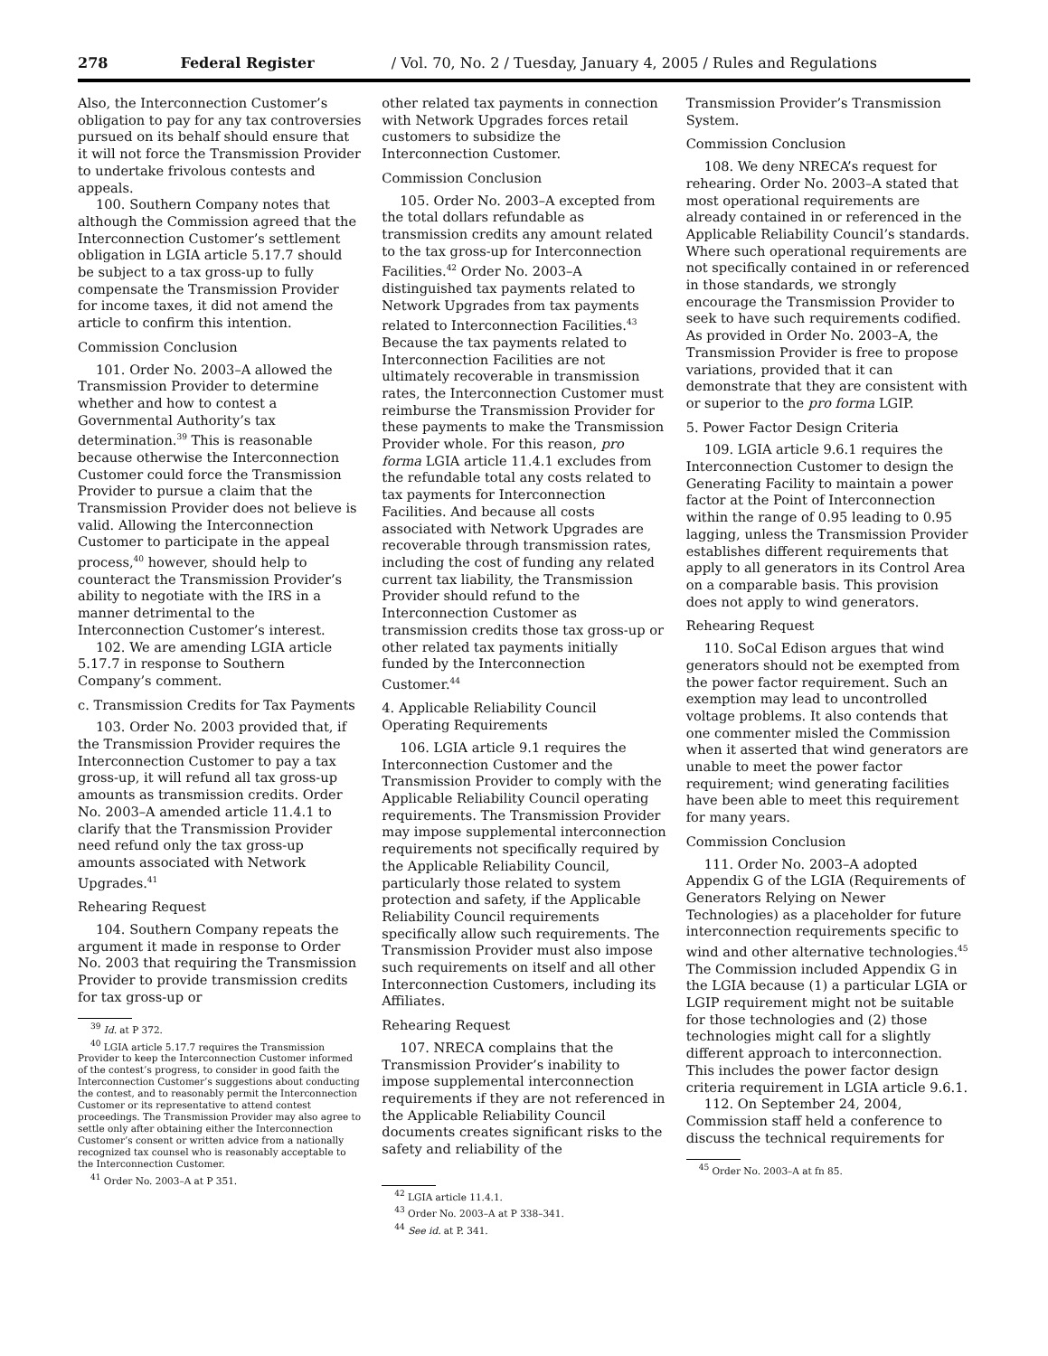278 Federal Register / Vol. 70, No. 2 / Tuesday, January 4, 2005 / Rules and Regulations
Also, the Interconnection Customer’s obligation to pay for any tax controversies pursued on its behalf should ensure that it will not force the Transmission Provider to undertake frivolous contests and appeals.
100. Southern Company notes that although the Commission agreed that the Interconnection Customer’s settlement obligation in LGIA article 5.17.7 should be subject to a tax gross-up to fully compensate the Transmission Provider for income taxes, it did not amend the article to confirm this intention.
Commission Conclusion
101. Order No. 2003–A allowed the Transmission Provider to determine whether and how to contest a Governmental Authority’s tax determination.<sup>39</sup> This is reasonable because otherwise the Interconnection Customer could force the Transmission Provider to pursue a claim that the Transmission Provider does not believe is valid. Allowing the Interconnection Customer to participate in the appeal process,<sup>40</sup> however, should help to counteract the Transmission Provider’s ability to negotiate with the IRS in a manner detrimental to the Interconnection Customer’s interest.
102. We are amending LGIA article 5.17.7 in response to Southern Company’s comment.
c. Transmission Credits for Tax Payments
103. Order No. 2003 provided that, if the Transmission Provider requires the Interconnection Customer to pay a tax gross-up, it will refund all tax gross-up amounts as transmission credits. Order No. 2003–A amended article 11.4.1 to clarify that the Transmission Provider need refund only the tax gross-up amounts associated with Network Upgrades.<sup>41</sup>
Rehearing Request
104. Southern Company repeats the argument it made in response to Order No. 2003 that requiring the Transmission Provider to provide transmission credits for tax gross-up or
<sup>39</sup> Id. at P 372.
<sup>40</sup> LGIA article 5.17.7 requires the Transmission Provider to keep the Interconnection Customer informed of the contest’s progress, to consider in good faith the Interconnection Customer’s suggestions about conducting the contest, and to reasonably permit the Interconnection Customer or its representative to attend contest proceedings. The Transmission Provider may also agree to settle only after obtaining either the Interconnection Customer’s consent or written advice from a nationally recognized tax counsel who is reasonably acceptable to the Interconnection Customer.
<sup>41</sup> Order No. 2003–A at P 351.
other related tax payments in connection with Network Upgrades forces retail customers to subsidize the Interconnection Customer.
Commission Conclusion
105. Order No. 2003–A excepted from the total dollars refundable as transmission credits any amount related to the tax gross-up for Interconnection Facilities.<sup>42</sup> Order No. 2003–A distinguished tax payments related to Network Upgrades from tax payments related to Interconnection Facilities.<sup>43</sup> Because the tax payments related to Interconnection Facilities are not ultimately recoverable in transmission rates, the Interconnection Customer must reimburse the Transmission Provider for these payments to make the Transmission Provider whole. For this reason, pro forma LGIA article 11.4.1 excludes from the refundable total any costs related to tax payments for Interconnection Facilities. And because all costs associated with Network Upgrades are recoverable through transmission rates, including the cost of funding any related current tax liability, the Transmission Provider should refund to the Interconnection Customer as transmission credits those tax gross-up or other related tax payments initially funded by the Interconnection Customer.<sup>44</sup>
4. Applicable Reliability Council Operating Requirements
106. LGIA article 9.1 requires the Interconnection Customer and the Transmission Provider to comply with the Applicable Reliability Council operating requirements. The Transmission Provider may impose supplemental interconnection requirements not specifically required by the Applicable Reliability Council, particularly those related to system protection and safety, if the Applicable Reliability Council requirements specifically allow such requirements. The Transmission Provider must also impose such requirements on itself and all other Interconnection Customers, including its Affiliates.
Rehearing Request
107. NRECA complains that the Transmission Provider’s inability to impose supplemental interconnection requirements if they are not referenced in the Applicable Reliability Council documents creates significant risks to the safety and reliability of the
<sup>42</sup> LGIA article 11.4.1.
<sup>43</sup> Order No. 2003–A at P 338–341.
<sup>44</sup> See id. at P. 341.
Transmission Provider’s Transmission System.
Commission Conclusion
108. We deny NRECA’s request for rehearing. Order No. 2003–A stated that most operational requirements are already contained in or referenced in the Applicable Reliability Council’s standards. Where such operational requirements are not specifically contained in or referenced in those standards, we strongly encourage the Transmission Provider to seek to have such requirements codified. As provided in Order No. 2003–A, the Transmission Provider is free to propose variations, provided that it can demonstrate that they are consistent with or superior to the pro forma LGIP.
5. Power Factor Design Criteria
109. LGIA article 9.6.1 requires the Interconnection Customer to design the Generating Facility to maintain a power factor at the Point of Interconnection within the range of 0.95 leading to 0.95 lagging, unless the Transmission Provider establishes different requirements that apply to all generators in its Control Area on a comparable basis. This provision does not apply to wind generators.
Rehearing Request
110. SoCal Edison argues that wind generators should not be exempted from the power factor requirement. Such an exemption may lead to uncontrolled voltage problems. It also contends that one commenter misled the Commission when it asserted that wind generators are unable to meet the power factor requirement; wind generating facilities have been able to meet this requirement for many years.
Commission Conclusion
111. Order No. 2003–A adopted Appendix G of the LGIA (Requirements of Generators Relying on Newer Technologies) as a placeholder for future interconnection requirements specific to wind and other alternative technologies.<sup>45</sup> The Commission included Appendix G in the LGIA because (1) a particular LGIA or LGIP requirement might not be suitable for those technologies and (2) those technologies might call for a slightly different approach to interconnection. This includes the power factor design criteria requirement in LGIA article 9.6.1.
112. On September 24, 2004, Commission staff held a conference to discuss the technical requirements for
<sup>45</sup> Order No. 2003–A at fn 85.